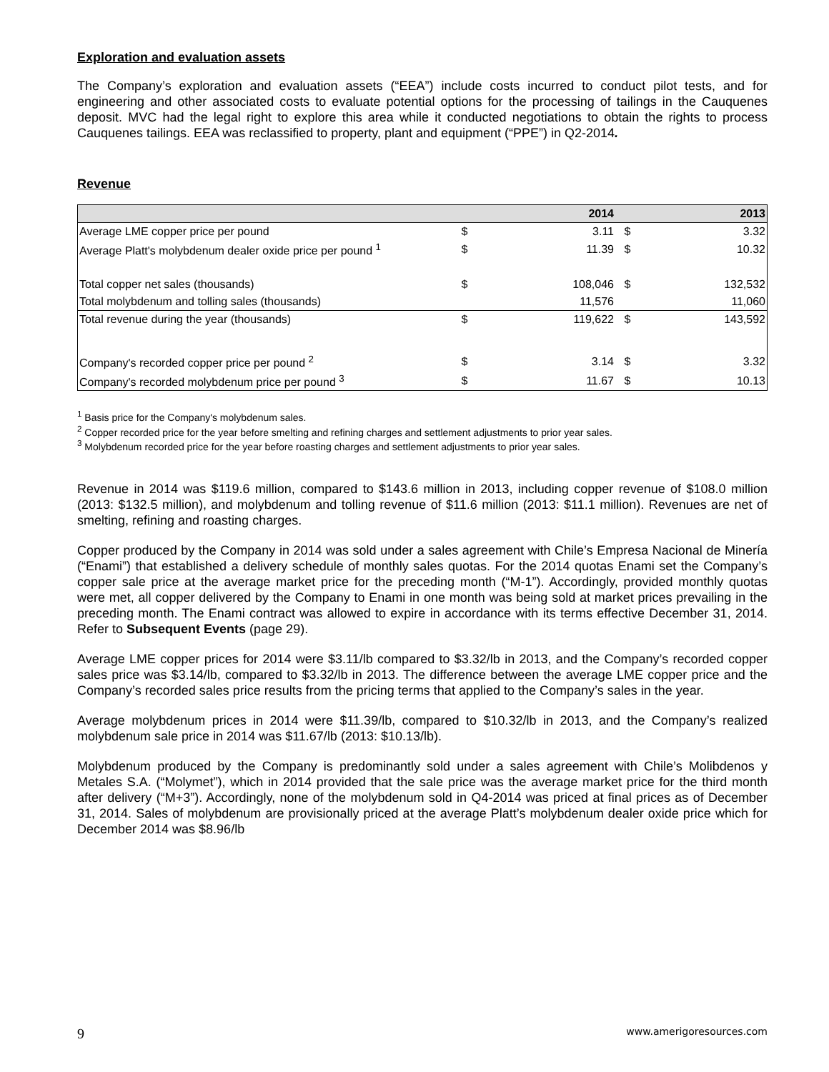Exploration and evaluation assets
The Company’s exploration and evaluation assets (“EEA”) include costs incurred to conduct pilot tests, and for engineering and other associated costs to evaluate potential options for the processing of tailings in the Cauquenes deposit. MVC had the legal right to explore this area while it conducted negotiations to obtain the rights to process Cauquenes tailings. EEA was reclassified to property, plant and equipment (“PPE”) in Q2-2014.
Revenue
| | | 2014 | | 2013 |
| --- | --- | --- | --- | --- |
| Average LME copper price per pound | $ | 3.11 | $ | 3.32 |
| Average Platt's molybdenum dealer oxide price per pound <sup>1</sup> | $ | 11.39 | $ | 10.32 |
| Total copper net sales (thousands) | $ | 108,046 | $ | 132,532 |
| Total molybdenum and tolling sales (thousands) | | 11,576 | | 11,060 |
| Total revenue during the year (thousands) | $ | 119,622 | $ | 143,592 |
| Company's recorded copper price per pound <sup>2</sup> | $ | 3.14 | $ | 3.32 |
| Company's recorded molybdenum price per pound <sup>3</sup> | $ | 11.67 | $ | 10.13 |
<sup>1</sup> Basis price for the Company's molybdenum sales.
<sup>2</sup> Copper recorded price for the year before smelting and refining charges and settlement adjustments to prior year sales.
<sup>3</sup> Molybdenum recorded price for the year before roasting charges and settlement adjustments to prior year sales.
Revenue in 2014 was $119.6 million, compared to $143.6 million in 2013, including copper revenue of $108.0 million (2013: $132.5 million), and molybdenum and tolling revenue of $11.6 million (2013: $11.1 million). Revenues are net of smelting, refining and roasting charges.
Copper produced by the Company in 2014 was sold under a sales agreement with Chile’s Empresa Nacional de Minería (“Enami”) that established a delivery schedule of monthly sales quotas. For the 2014 quotas Enami set the Company’s copper sale price at the average market price for the preceding month (“M-1”). Accordingly, provided monthly quotas were met, all copper delivered by the Company to Enami in one month was being sold at market prices prevailing in the preceding month. The Enami contract was allowed to expire in accordance with its terms effective December 31, 2014. Refer to Subsequent Events (page 29).
Average LME copper prices for 2014 were $3.11/lb compared to $3.32/lb in 2013, and the Company’s recorded copper sales price was $3.14/lb, compared to $3.32/lb in 2013. The difference between the average LME copper price and the Company’s recorded sales price results from the pricing terms that applied to the Company’s sales in the year.
Average molybdenum prices in 2014 were $11.39/lb, compared to $10.32/lb in 2013, and the Company’s realized molybdenum sale price in 2014 was $11.67/lb (2013: $10.13/lb).
Molybdenum produced by the Company is predominantly sold under a sales agreement with Chile’s Molibdenos y Metales S.A. (“Molymet”), which in 2014 provided that the sale price was the average market price for the third month after delivery (“M+3”). Accordingly, none of the molybdenum sold in Q4-2014 was priced at final prices as of December 31, 2014. Sales of molybdenum are provisionally priced at the average Platt’s molybdenum dealer oxide price which for December 2014 was $8.96/lb
9 www.amerigoresources.com